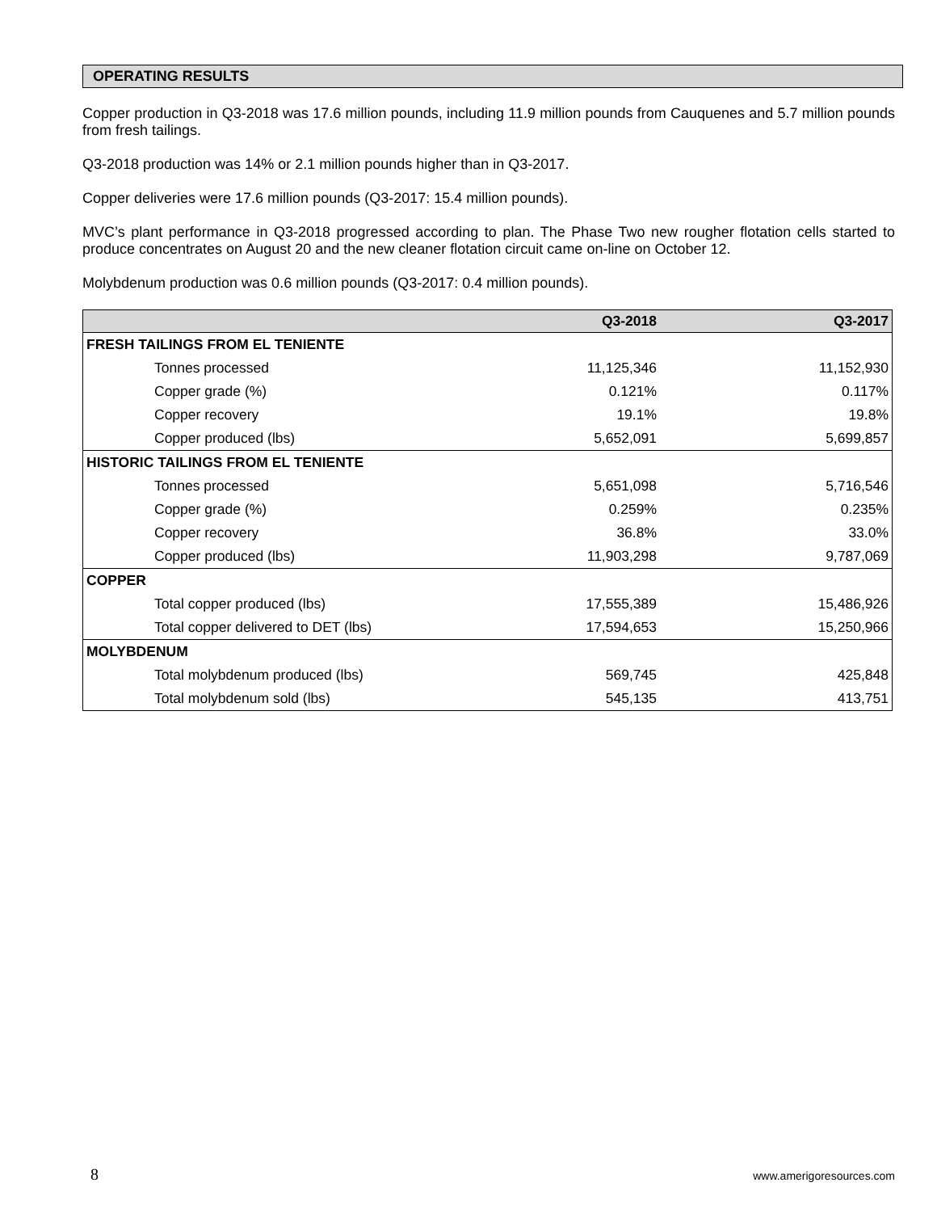OPERATING RESULTS
Copper production in Q3-2018 was 17.6 million pounds, including 11.9 million pounds from Cauquenes and 5.7 million pounds from fresh tailings.
Q3-2018 production was 14% or 2.1 million pounds higher than in Q3-2017.
Copper deliveries were 17.6 million pounds (Q3-2017: 15.4 million pounds).
MVC’s plant performance in Q3-2018 progressed according to plan. The Phase Two new rougher flotation cells started to produce concentrates on August 20 and the new cleaner flotation circuit came on-line on October 12.
Molybdenum production was 0.6 million pounds (Q3-2017: 0.4 million pounds).
| | Q3-2018 | Q3-2017 |
| --- | --- | --- |
| FRESH TAILINGS FROM EL TENIENTE | | |
| Tonnes processed | 11,125,346 | 11,152,930 |
| Copper grade (%) | 0.121% | 0.117% |
| Copper recovery | 19.1% | 19.8% |
| Copper produced (lbs) | 5,652,091 | 5,699,857 |
| HISTORIC TAILINGS FROM EL TENIENTE | | |
| Tonnes processed | 5,651,098 | 5,716,546 |
| Copper grade (%) | 0.259% | 0.235% |
| Copper recovery | 36.8% | 33.0% |
| Copper produced (lbs) | 11,903,298 | 9,787,069 |
| COPPER | | |
| Total copper produced (lbs) | 17,555,389 | 15,486,926 |
| Total copper delivered to DET (lbs) | 17,594,653 | 15,250,966 |
| MOLYBDENUM | | |
| Total molybdenum produced (lbs) | 569,745 | 425,848 |
| Total molybdenum sold (lbs) | 545,135 | 413,751 |
8 www.amerigoresources.com